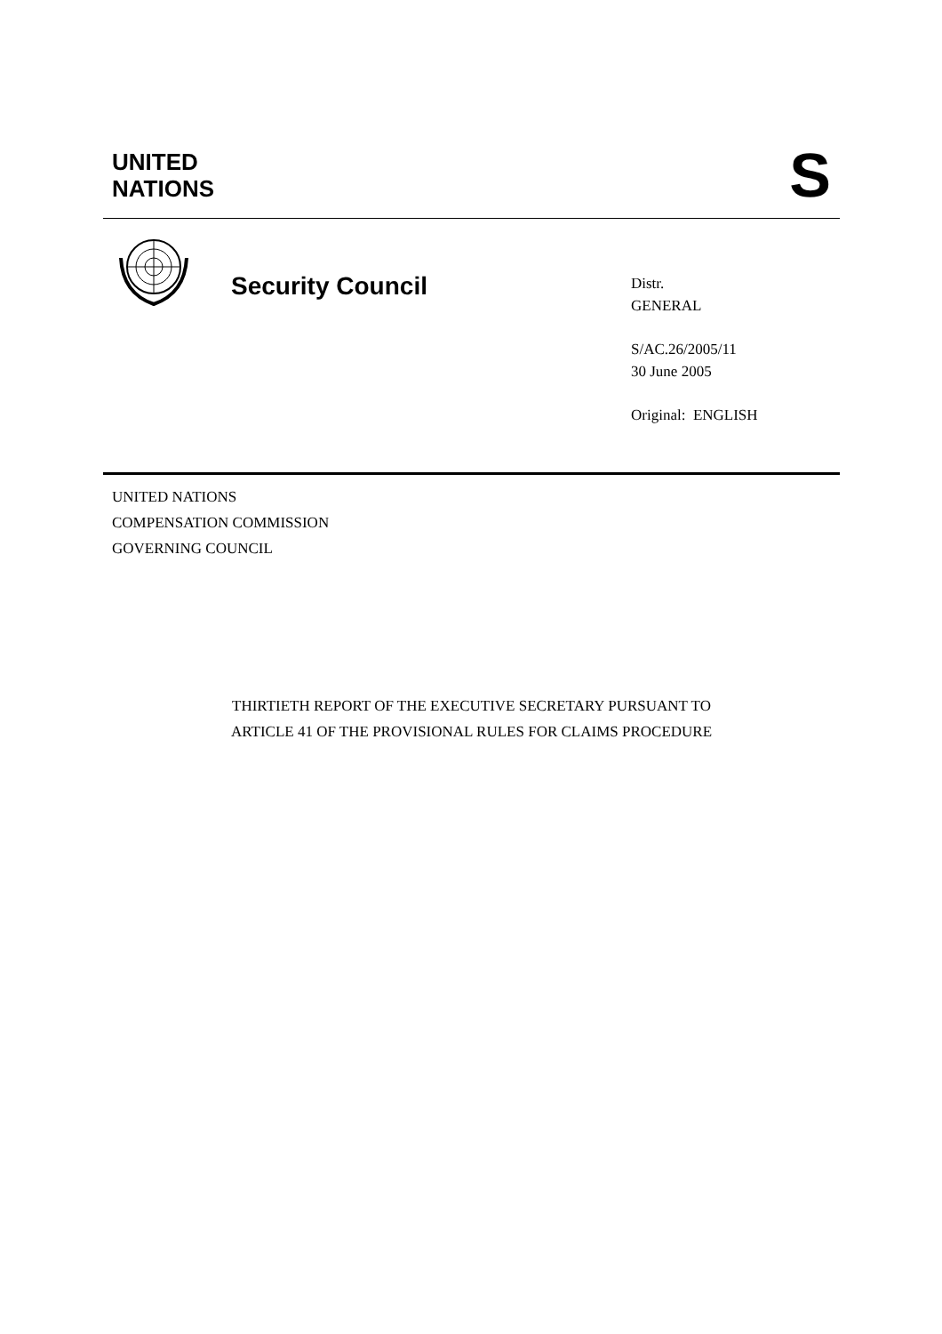UNITED
NATIONS
S
Security Council
Distr.
GENERAL
S/AC.26/2005/11
30 June 2005
Original: ENGLISH
UNITED NATIONS
COMPENSATION COMMISSION
GOVERNING COUNCIL
THIRTIETH REPORT OF THE EXECUTIVE SECRETARY PURSUANT TO
ARTICLE 41 OF THE PROVISIONAL RULES FOR CLAIMS PROCEDURE